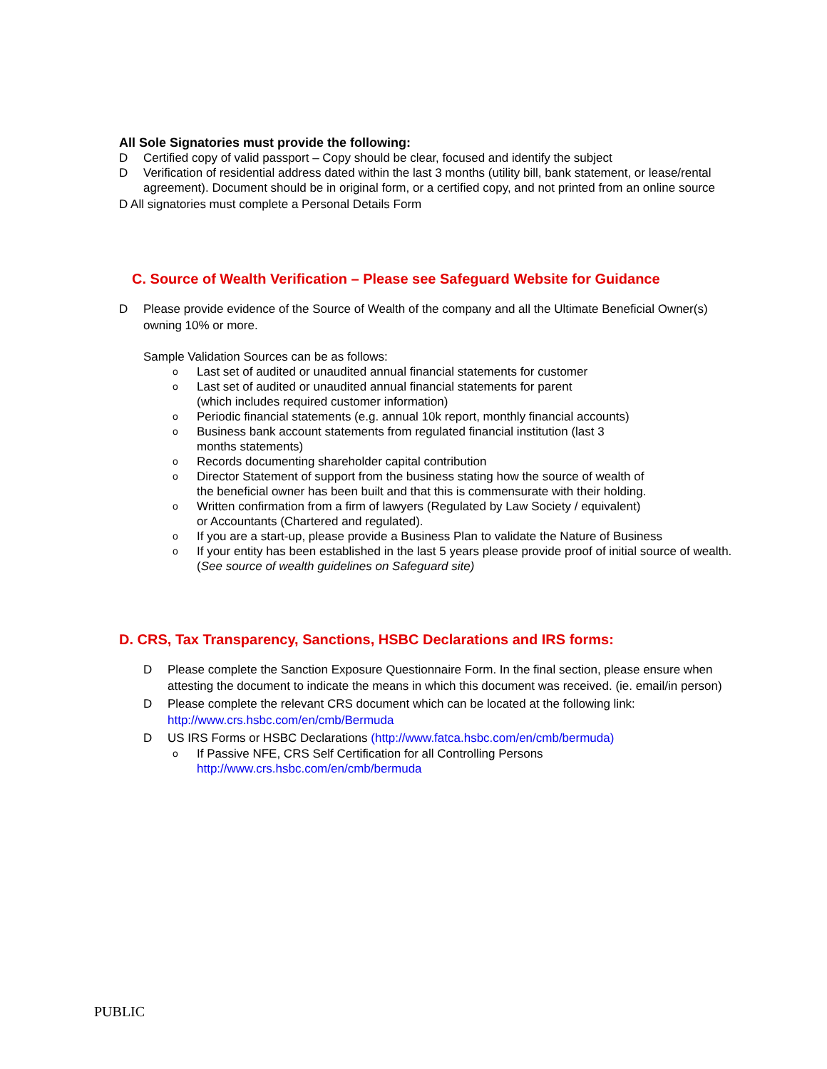All Sole Signatories must provide the following:
D Certified copy of valid passport – Copy should be clear, focused and identify the subject
D Verification of residential address dated within the last 3 months (utility bill, bank statement, or lease/rental agreement). Document should be in original form, or a certified copy, and not printed from an online source
D All signatories must complete a Personal Details Form
C. Source of Wealth Verification – Please see Safeguard Website for Guidance
D Please provide evidence of the Source of Wealth of the company and all the Ultimate Beneficial Owner(s) owning 10% or more.
Sample Validation Sources can be as follows:
o Last set of audited or unaudited annual financial statements for customer
o Last set of audited or unaudited annual financial statements for parent
(which includes required customer information)
o Periodic financial statements (e.g. annual 10k report, monthly financial accounts)
o Business bank account statements from regulated financial institution (last 3
months statements)
o Records documenting shareholder capital contribution
o Director Statement of support from the business stating how the source of wealth of
the beneficial owner has been built and that this is commensurate with their holding.
o Written confirmation from a firm of lawyers (Regulated by Law Society / equivalent)
or Accountants (Chartered and regulated).
o If you are a start-up, please provide a Business Plan to validate the Nature of Business
o If your entity has been established in the last 5 years please provide proof of initial source of wealth. (See source of wealth guidelines on Safeguard site)
D. CRS, Tax Transparency, Sanctions, HSBC Declarations and IRS forms:
D Please complete the Sanction Exposure Questionnaire Form. In the final section, please ensure when attesting the document to indicate the means in which this document was received. (ie. email/in person)
D Please complete the relevant CRS document which can be located at the following link:
http://www.crs.hsbc.com/en/cmb/Bermuda
D US IRS Forms or HSBC Declarations (http://www.fatca.hsbc.com/en/cmb/bermuda)
o If Passive NFE, CRS Self Certification for all Controlling Persons
http://www.crs.hsbc.com/en/cmb/bermuda
PUBLIC